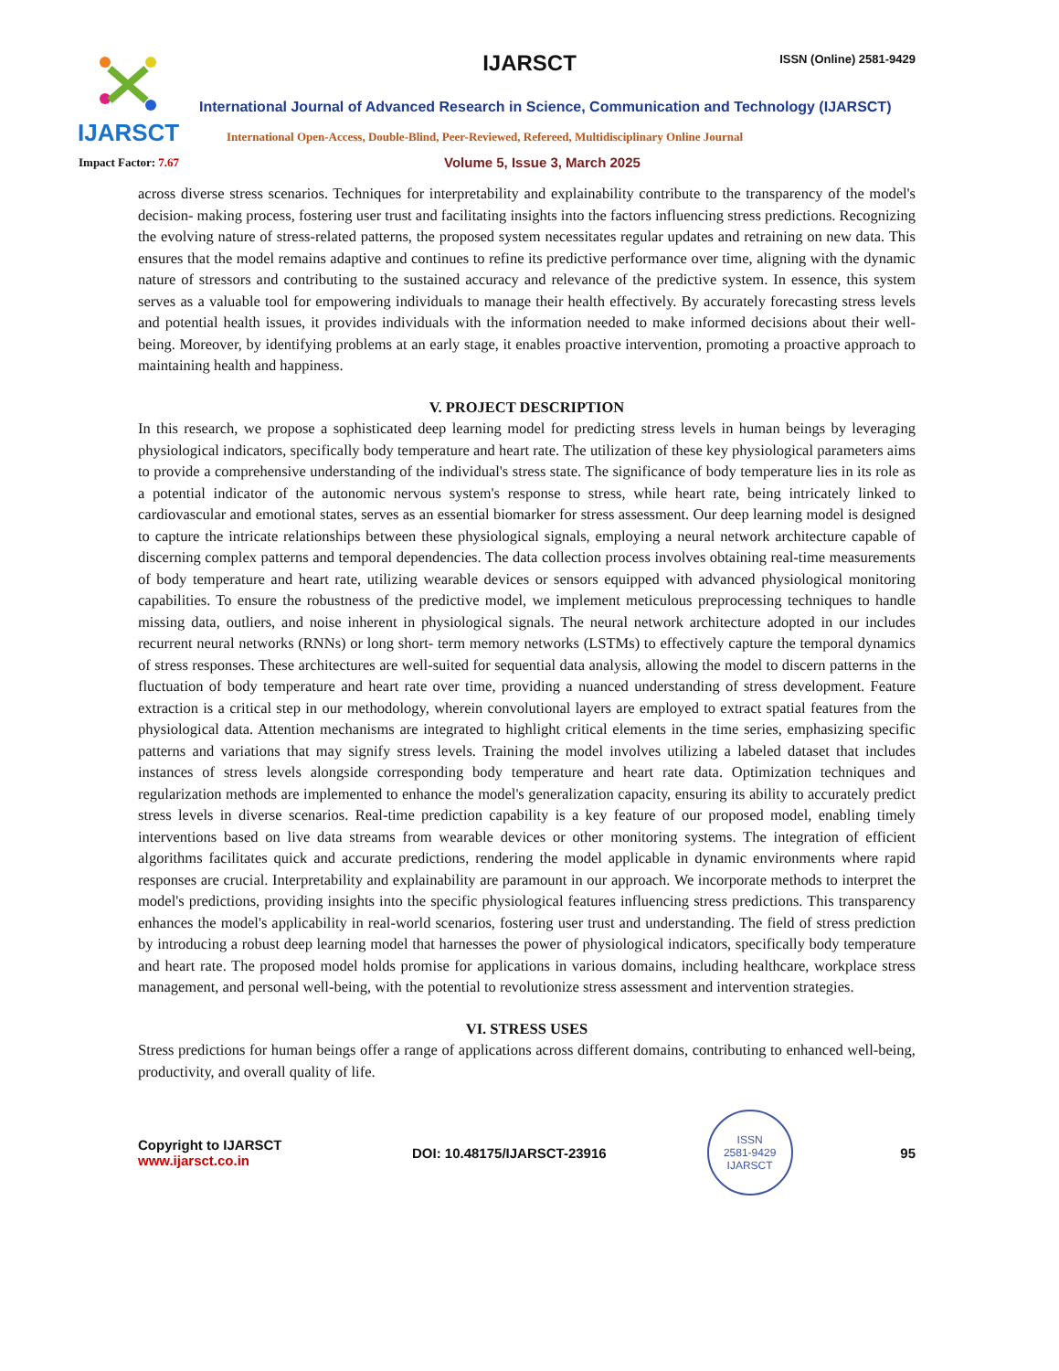IJARSCT
IJARSCT ISSN (Online) 2581-9429
International Journal of Advanced Research in Science, Communication and Technology (IJARSCT)
International Open-Access, Double-Blind, Peer-Reviewed, Refereed, Multidisciplinary Online Journal
Impact Factor: 7.67 Volume 5, Issue 3, March 2025
across diverse stress scenarios. Techniques for interpretability and explainability contribute to the transparency of the model's decision- making process, fostering user trust and facilitating insights into the factors influencing stress predictions. Recognizing the evolving nature of stress-related patterns, the proposed system necessitates regular updates and retraining on new data. This ensures that the model remains adaptive and continues to refine its predictive performance over time, aligning with the dynamic nature of stressors and contributing to the sustained accuracy and relevance of the predictive system. In essence, this system serves as a valuable tool for empowering individuals to manage their health effectively. By accurately forecasting stress levels and potential health issues, it provides individuals with the information needed to make informed decisions about their well-being. Moreover, by identifying problems at an early stage, it enables proactive intervention, promoting a proactive approach to maintaining health and happiness.
V. PROJECT DESCRIPTION
In this research, we propose a sophisticated deep learning model for predicting stress levels in human beings by leveraging physiological indicators, specifically body temperature and heart rate. The utilization of these key physiological parameters aims to provide a comprehensive understanding of the individual's stress state. The significance of body temperature lies in its role as a potential indicator of the autonomic nervous system's response to stress, while heart rate, being intricately linked to cardiovascular and emotional states, serves as an essential biomarker for stress assessment. Our deep learning model is designed to capture the intricate relationships between these physiological signals, employing a neural network architecture capable of discerning complex patterns and temporal dependencies. The data collection process involves obtaining real-time measurements of body temperature and heart rate, utilizing wearable devices or sensors equipped with advanced physiological monitoring capabilities. To ensure the robustness of the predictive model, we implement meticulous preprocessing techniques to handle missing data, outliers, and noise inherent in physiological signals. The neural network architecture adopted in our includes recurrent neural networks (RNNs) or long short- term memory networks (LSTMs) to effectively capture the temporal dynamics of stress responses. These architectures are well-suited for sequential data analysis, allowing the model to discern patterns in the fluctuation of body temperature and heart rate over time, providing a nuanced understanding of stress development. Feature extraction is a critical step in our methodology, wherein convolutional layers are employed to extract spatial features from the physiological data. Attention mechanisms are integrated to highlight critical elements in the time series, emphasizing specific patterns and variations that may signify stress levels. Training the model involves utilizing a labeled dataset that includes instances of stress levels alongside corresponding body temperature and heart rate data. Optimization techniques and regularization methods are implemented to enhance the model's generalization capacity, ensuring its ability to accurately predict stress levels in diverse scenarios. Real-time prediction capability is a key feature of our proposed model, enabling timely interventions based on live data streams from wearable devices or other monitoring systems. The integration of efficient algorithms facilitates quick and accurate predictions, rendering the model applicable in dynamic environments where rapid responses are crucial. Interpretability and explainability are paramount in our approach. We incorporate methods to interpret the model's predictions, providing insights into the specific physiological features influencing stress predictions. This transparency enhances the model's applicability in real-world scenarios, fostering user trust and understanding. The field of stress prediction by introducing a robust deep learning model that harnesses the power of physiological indicators, specifically body temperature and heart rate. The proposed model holds promise for applications in various domains, including healthcare, workplace stress management, and personal well-being, with the potential to revolutionize stress assessment and intervention strategies.
VI. STRESS USES
Stress predictions for human beings offer a range of applications across different domains, contributing to enhanced well-being, productivity, and overall quality of life.
Copyright to IJARSCT
www.ijarsct.co.in
DOI: 10.48175/IJARSCT-23916
ISSN
2581-9429
IJARSCT
95